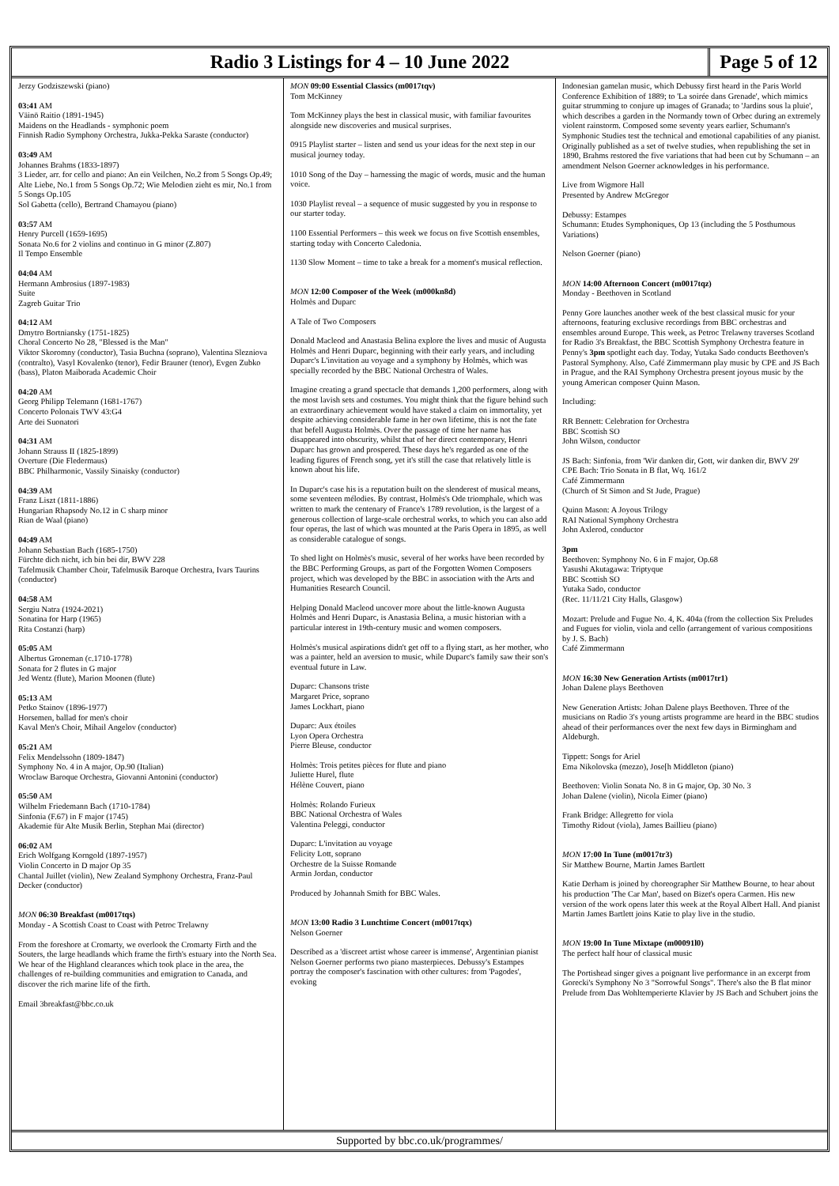Radio 3 Listings for 4 – 10 June 2022
Page 5 of 12
Jerzy Godziszewski (piano)
03:41 AM
Väinö Raitio (1891-1945)
Maidens on the Headlands - symphonic poem
Finnish Radio Symphony Orchestra, Jukka-Pekka Saraste (conductor)
03:49 AM
Johannes Brahms (1833-1897)
3 Lieder, arr. for cello and piano: An ein Veilchen, No.2 from 5 Songs Op.49; Alte Liebe, No.1 from 5 Songs Op.72; Wie Melodien zieht es mir, No.1 from 5 Songs Op.105
Sol Gabetta (cello), Bertrand Chamayou (piano)
03:57 AM
Henry Purcell (1659-1695)
Sonata No.6 for 2 violins and continuo in G minor (Z.807)
Il Tempo Ensemble
04:04 AM
Hermann Ambrosius (1897-1983)
Suite
Zagreb Guitar Trio
04:12 AM
Dmytro Bortniansky (1751-1825)
Choral Concerto No 28, "Blessed is the Man"
Viktor Skoromny (conductor), Tasia Buchna (soprano), Valentina Slezniova (contralto), Vasyl Kovalenko (tenor), Fedir Brauner (tenor), Evgen Zubko (bass), Platon Maiborada Academic Choir
04:20 AM
Georg Philipp Telemann (1681-1767)
Concerto Polonais TWV 43:G4
Arte dei Suonatori
04:31 AM
Johann Strauss II (1825-1899)
Overture (Die Fledermaus)
BBC Philharmonic, Vassily Sinaisky (conductor)
04:39 AM
Franz Liszt (1811-1886)
Hungarian Rhapsody No.12 in C sharp minor
Rian de Waal (piano)
04:49 AM
Johann Sebastian Bach (1685-1750)
Fürchte dich nicht, ich bin bei dir, BWV 228
Tafelmusik Chamber Choir, Tafelmusik Baroque Orchestra, Ivars Taurins (conductor)
04:58 AM
Sergiu Natra (1924-2021)
Sonatina for Harp (1965)
Rita Costanzi (harp)
05:05 AM
Albertus Groneman (c.1710-1778)
Sonata for 2 flutes in G major
Jed Wentz (flute), Marion Moonen (flute)
05:13 AM
Petko Stainov (1896-1977)
Horsemen, ballad for men's choir
Kaval Men's Choir, Mihail Angelov (conductor)
05:21 AM
Felix Mendelssohn (1809-1847)
Symphony No. 4 in A major, Op.90 (Italian)
Wroclaw Baroque Orchestra, Giovanni Antonini (conductor)
05:50 AM
Wilhelm Friedemann Bach (1710-1784)
Sinfonia (F.67) in F major (1745)
Akademie für Alte Musik Berlin, Stephan Mai (director)
06:02 AM
Erich Wolfgang Korngold (1897-1957)
Violin Concerto in D major Op 35
Chantal Juillet (violin), New Zealand Symphony Orchestra, Franz-Paul Decker (conductor)
MON 06:30 Breakfast (m0017tqs)
Monday - A Scottish Coast to Coast with Petroc Trelawny
From the foreshore at Cromarty, we overlook the Cromarty Firth and the Souters, the large headlands which frame the firth's estuary into the North Sea. We hear of the Highland clearances which took place in the area, the challenges of re-building communities and emigration to Canada, and discover the rich marine life of the firth.
Email 3breakfast@bbc.co.uk
MON 09:00 Essential Classics (m0017tqv)
Tom McKinney
Tom McKinney plays the best in classical music, with familiar favourites alongside new discoveries and musical surprises.
0915 Playlist starter – listen and send us your ideas for the next step in our musical journey today.
1010 Song of the Day – harnessing the magic of words, music and the human voice.
1030 Playlist reveal – a sequence of music suggested by you in response to our starter today.
1100 Essential Performers – this week we focus on five Scottish ensembles, starting today with Concerto Caledonia.
1130 Slow Moment – time to take a break for a moment's musical reflection.
MON 12:00 Composer of the Week (m000kn8d)
Holmès and Duparc
A Tale of Two Composers
Donald Macleod and Anastasia Belina explore the lives and music of Augusta Holmès and Henri Duparc, beginning with their early years, and including Duparc's L'invitation au voyage and a symphony by Holmès, which was specially recorded by the BBC National Orchestra of Wales.
Imagine creating a grand spectacle that demands 1,200 performers, along with the most lavish sets and costumes. You might think that the figure behind such an extraordinary achievement would have staked a claim on immortality, yet despite achieving considerable fame in her own lifetime, this is not the fate that befell Augusta Holmès. Over the passage of time her name has disappeared into obscurity, whilst that of her direct contemporary, Henri Duparc has grown and prospered. These days he's regarded as one of the leading figures of French song, yet it's still the case that relatively little is known about his life.
In Duparc's case his is a reputation built on the slenderest of musical means, some seventeen mélodies. By contrast, Holmès's Ode triomphale, which was written to mark the centenary of France's 1789 revolution, is the largest of a generous collection of large-scale orchestral works, to which you can also add four operas, the last of which was mounted at the Paris Opera in 1895, as well as considerable catalogue of songs.
To shed light on Holmès's music, several of her works have been recorded by the BBC Performing Groups, as part of the Forgotten Women Composers project, which was developed by the BBC in association with the Arts and Humanities Research Council.
Helping Donald Macleod uncover more about the little-known Augusta Holmès and Henri Duparc, is Anastasia Belina, a music historian with a particular interest in 19th-century music and women composers.
Holmès's musical aspirations didn't get off to a flying start, as her mother, who was a painter, held an aversion to music, while Duparc's family saw their son's eventual future in Law.
Duparc: Chansons triste
Margaret Price, soprano
James Lockhart, piano
Duparc: Aux étoiles
Lyon Opera Orchestra
Pierre Bleuse, conductor
Holmès: Trois petites pièces for flute and piano
Juliette Hurel, flute
Hélène Couvert, piano
Holmès: Rolando Furieux
BBC National Orchestra of Wales
Valentina Peleggi, conductor
Duparc: L'invitation au voyage
Felicity Lott, soprano
Orchestre de la Suisse Romande
Armin Jordan, conductor
Produced by Johannah Smith for BBC Wales.
MON 13:00 Radio 3 Lunchtime Concert (m0017tqx)
Nelson Goerner
Described as a 'discreet artist whose career is immense', Argentinian pianist Nelson Goerner performs two piano masterpieces. Debussy's Estampes portray the composer's fascination with other cultures: from 'Pagodes', evoking
Indonesian gamelan music, which Debussy first heard in the Paris World Conference Exhibition of 1889; to 'La soirée dans Grenade', which mimics guitar strumming to conjure up images of Granada; to 'Jardins sous la pluie', which describes a garden in the Normandy town of Orbec during an extremely violent rainstorm. Composed some seventy years earlier, Schumann's Symphonic Studies test the technical and emotional capabilities of any pianist. Originally published as a set of twelve studies, when republishing the set in 1890, Brahms restored the five variations that had been cut by Schumann – an amendment Nelson Goerner acknowledges in his performance.
Live from Wigmore Hall
Presented by Andrew McGregor
Debussy: Estampes
Schumann: Etudes Symphoniques, Op 13 (including the 5 Posthumous Variations)
Nelson Goerner (piano)
MON 14:00 Afternoon Concert (m0017tqz)
Monday - Beethoven in Scotland
Penny Gore launches another week of the best classical music for your afternoons, featuring exclusive recordings from BBC orchestras and ensembles around Europe. This week, as Petroc Trelawny traverses Scotland for Radio 3's Breakfast, the BBC Scottish Symphony Orchestra feature in Penny's 3pm spotlight each day. Today, Yutaka Sado conducts Beethoven's Pastoral Symphony. Also, Café Zimmermann play music by CPE and JS Bach in Prague, and the RAI Symphony Orchestra present joyous music by the young American composer Quinn Mason.
Including:
RR Bennett: Celebration for Orchestra
BBC Scottish SO
John Wilson, conductor
JS Bach: Sinfonia, from 'Wir danken dir, Gott, wir danken dir, BWV 29'
CPE Bach: Trio Sonata in B flat, Wq. 161/2
Café Zimmermann
(Church of St Simon and St Jude, Prague)
Quinn Mason: A Joyous Trilogy
RAI National Symphony Orchestra
John Axlerod, conductor
3pm
Beethoven: Symphony No. 6 in F major, Op.68
Yasushi Akutagawa: Triptyque
BBC Scottish SO
Yutaka Sado, conductor
(Rec. 11/11/21 City Halls, Glasgow)
Mozart: Prelude and Fugue No. 4, K. 404a (from the collection Six Preludes and Fugues for violin, viola and cello (arrangement of various compositions by J. S. Bach)
Café Zimmermann
MON 16:30 New Generation Artists (m0017tr1)
Johan Dalene plays Beethoven
New Generation Artists: Johan Dalene plays Beethoven. Three of the musicians on Radio 3's young artists programme are heard in the BBC studios ahead of their performances over the next few days in Birmingham and Aldeburgh.
Tippett: Songs for Ariel
Ema Nikolovska (mezzo), Jose[h Middleton (piano)
Beethoven: Violin Sonata No. 8 in G major, Op. 30 No. 3
Johan Dalene (violin), Nicola Eimer (piano)
Frank Bridge: Allegretto for viola
Timothy Ridout (viola), James Baillieu (piano)
MON 17:00 In Tune (m0017tr3)
Sir Matthew Bourne, Martin James Bartlett
Katie Derham is joined by choreographer Sir Matthew Bourne, to hear about his production 'The Car Man', based on Bizet's opera Carmen. His new version of the work opens later this week at the Royal Albert Hall. And pianist Martin James Bartlett joins Katie to play live in the studio.
MON 19:00 In Tune Mixtape (m00091l0)
The perfect half hour of classical music
The Portishead singer gives a poignant live performance in an excerpt from Gorecki's Symphony No 3 "Sorrowful Songs". There's also the B flat minor Prelude from Das Wohltemperierte Klavier by JS Bach and Schubert joins the
Supported by bbc.co.uk/programmes/